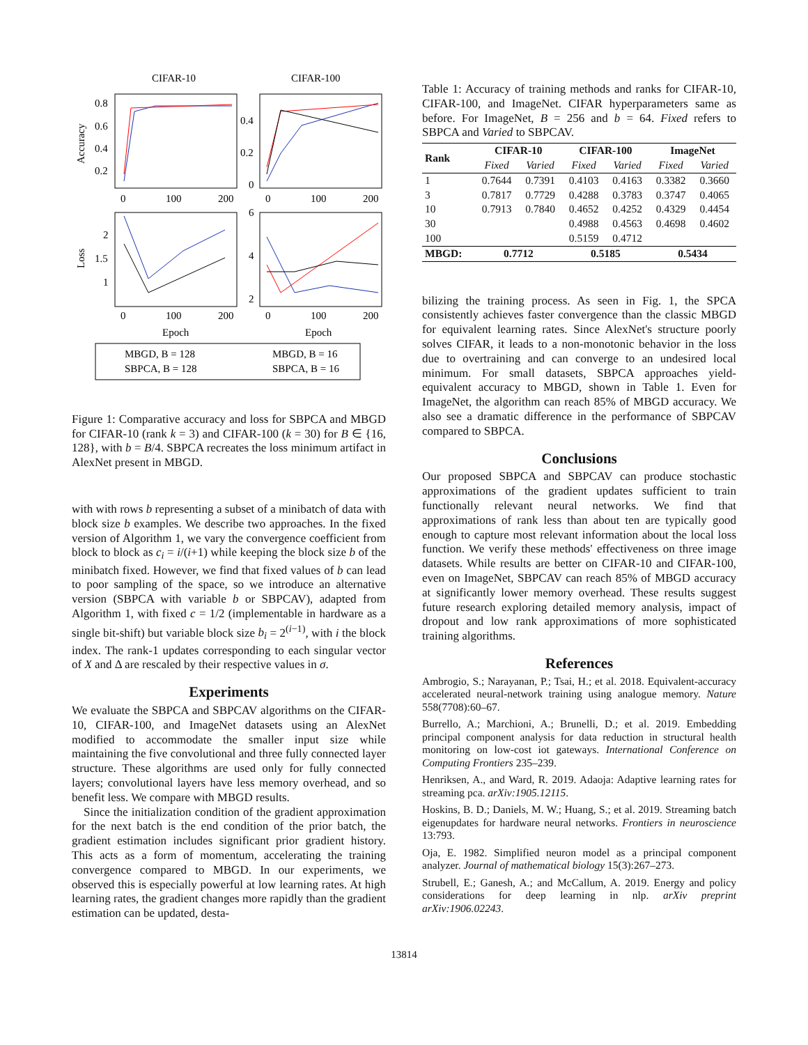CIFAR-10
CIFAR-100
0.8
0.6
0.4
0.2
0.4
0.2
0
0
100
200
0
100
200
2
1.5
1
6
4
2
0
100
200
0
100
200
Epoch
Epoch
Accuracy
Loss
MBGD, B = 128
MBGD, B = 16
SBPCA, B = 128
SBPCA, B = 16
Figure 1: Comparative accuracy and loss for SBPCA and MBGD for CIFAR-10 (rank k = 3) and CIFAR-100 (k = 30) for B ∈ {16, 128}, with b = B/4. SBPCA recreates the loss minimum artifact in AlexNet present in MBGD.
with with rows b representing a subset of a minibatch of data with block size b examples. We describe two approaches. In the fixed version of Algorithm 1, we vary the convergence coefficient from block to block as c<sub>i</sub> = i/(i+1) while keeping the block size b of the minibatch fixed. However, we find that fixed values of b can lead to poor sampling of the space, so we introduce an alternative version (SBPCA with variable b or SBPCAV), adapted from Algorithm 1, with fixed c = 1/2 (implementable in hardware as a single bit-shift) but variable block size b<sub>i</sub> = 2<sup>(i−1)</sup>, with i the block index. The rank-1 updates corresponding to each singular vector of X and Δ are rescaled by their respective values in σ.
Experiments
We evaluate the SBPCA and SBPCAV algorithms on the CIFAR-10, CIFAR-100, and ImageNet datasets using an AlexNet modified to accommodate the smaller input size while maintaining the five convolutional and three fully connected layer structure. These algorithms are used only for fully connected layers; convolutional layers have less memory overhead, and so benefit less. We compare with MBGD results.
Since the initialization condition of the gradient approximation for the next batch is the end condition of the prior batch, the gradient estimation includes significant prior gradient history. This acts as a form of momentum, accelerating the training convergence compared to MBGD. In our experiments, we observed this is especially powerful at low learning rates. At high learning rates, the gradient changes more rapidly than the gradient estimation can be updated, desta-
Table 1: Accuracy of training methods and ranks for CIFAR-10, CIFAR-100, and ImageNet. CIFAR hyperparameters same as before. For ImageNet, B = 256 and b = 64. Fixed refers to SBPCA and Varied to SBPCAV.
| Rank | CIFAR-10 | | CIFAR-100 | | ImageNet | |
| --- | --- | --- | --- | --- | --- | --- |
| | Fixed | Varied | Fixed | Varied | Fixed | Varied |
| 1 | 0.7644 | 0.7391 | 0.4103 | 0.4163 | 0.3382 | 0.3660 |
| 3 | 0.7817 | 0.7729 | 0.4288 | 0.3783 | 0.3747 | 0.4065 |
| 10 | 0.7913 | 0.7840 | 0.4652 | 0.4252 | 0.4329 | 0.4454 |
| 30 | | | 0.4988 | 0.4563 | 0.4698 | 0.4602 |
| 100 | | | 0.5159 | 0.4712 | | |
| MBGD: | 0.7712 | | 0.5185 | | 0.5434 | |
bilizing the training process. As seen in Fig. 1, the SPCA consistently achieves faster convergence than the classic MBGD for equivalent learning rates. Since AlexNet's structure poorly solves CIFAR, it leads to a non-monotonic behavior in the loss due to overtraining and can converge to an undesired local minimum. For small datasets, SBPCA approaches yield-equivalent accuracy to MBGD, shown in Table 1. Even for ImageNet, the algorithm can reach 85% of MBGD accuracy. We also see a dramatic difference in the performance of SBPCAV compared to SBPCA.
Conclusions
Our proposed SBPCA and SBPCAV can produce stochastic approximations of the gradient updates sufficient to train functionally relevant neural networks. We find that approximations of rank less than about ten are typically good enough to capture most relevant information about the local loss function. We verify these methods' effectiveness on three image datasets. While results are better on CIFAR-10 and CIFAR-100, even on ImageNet, SBPCAV can reach 85% of MBGD accuracy at significantly lower memory overhead. These results suggest future research exploring detailed memory analysis, impact of dropout and low rank approximations of more sophisticated training algorithms.
References
Ambrogio, S.; Narayanan, P.; Tsai, H.; et al. 2018. Equivalent-accuracy accelerated neural-network training using analogue memory. Nature 558(7708):60–67.
Burrello, A.; Marchioni, A.; Brunelli, D.; et al. 2019. Embedding principal component analysis for data reduction in structural health monitoring on low-cost iot gateways. International Conference on Computing Frontiers 235–239.
Henriksen, A., and Ward, R. 2019. Adaoja: Adaptive learning rates for streaming pca. arXiv:1905.12115.
Hoskins, B. D.; Daniels, M. W.; Huang, S.; et al. 2019. Streaming batch eigenupdates for hardware neural networks. Frontiers in neuroscience 13:793.
Oja, E. 1982. Simplified neuron model as a principal component analyzer. Journal of mathematical biology 15(3):267–273.
Strubell, E.; Ganesh, A.; and McCallum, A. 2019. Energy and policy considerations for deep learning in nlp. arXiv preprint arXiv:1906.02243.
13814